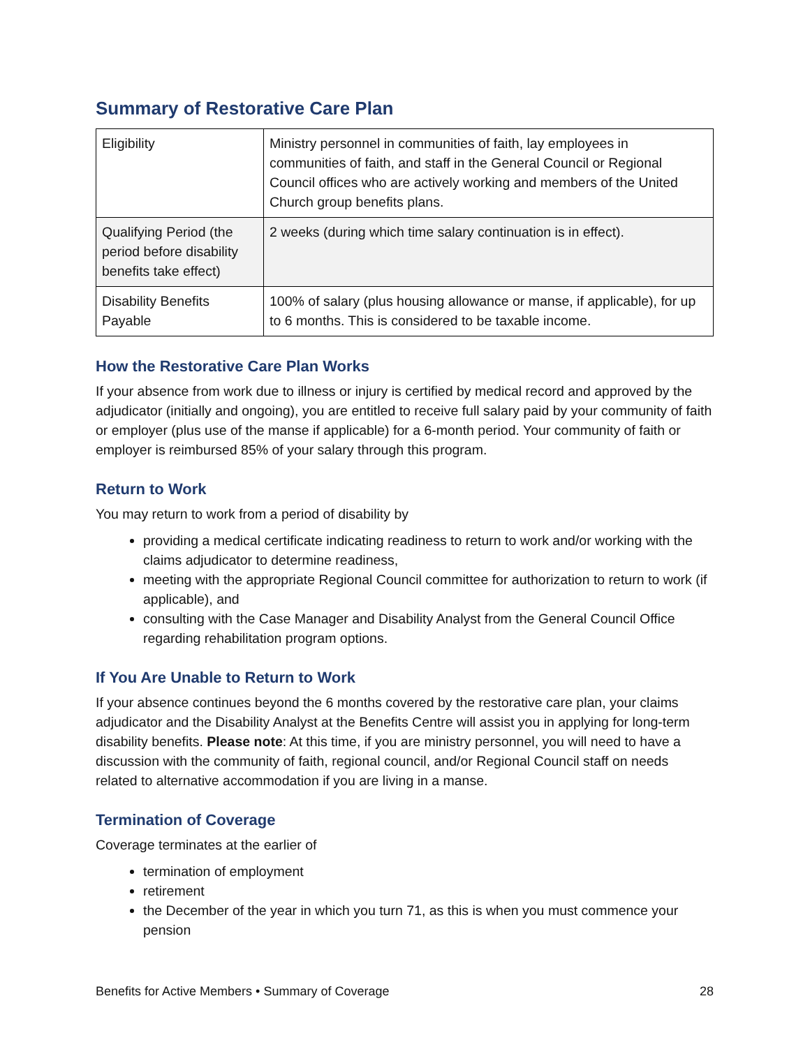Summary of Restorative Care Plan
| Eligibility | Ministry personnel in communities of faith, lay employees in communities of faith, and staff in the General Council or Regional Council offices who are actively working and members of the United Church group benefits plans. |
| Qualifying Period (the period before disability benefits take effect) | 2 weeks (during which time salary continuation is in effect). |
| Disability Benefits Payable | 100% of salary (plus housing allowance or manse, if applicable), for up to 6 months. This is considered to be taxable income. |
How the Restorative Care Plan Works
If your absence from work due to illness or injury is certified by medical record and approved by the adjudicator (initially and ongoing), you are entitled to receive full salary paid by your community of faith or employer (plus use of the manse if applicable) for a 6-month period. Your community of faith or employer is reimbursed 85% of your salary through this program.
Return to Work
You may return to work from a period of disability by
providing a medical certificate indicating readiness to return to work and/or working with the claims adjudicator to determine readiness,
meeting with the appropriate Regional Council committee for authorization to return to work (if applicable), and
consulting with the Case Manager and Disability Analyst from the General Council Office regarding rehabilitation program options.
If You Are Unable to Return to Work
If your absence continues beyond the 6 months covered by the restorative care plan, your claims adjudicator and the Disability Analyst at the Benefits Centre will assist you in applying for long-term disability benefits. Please note: At this time, if you are ministry personnel, you will need to have a discussion with the community of faith, regional council, and/or Regional Council staff on needs related to alternative accommodation if you are living in a manse.
Termination of Coverage
Coverage terminates at the earlier of
termination of employment
retirement
the December of the year in which you turn 71, as this is when you must commence your pension
Benefits for Active Members • Summary of Coverage 28